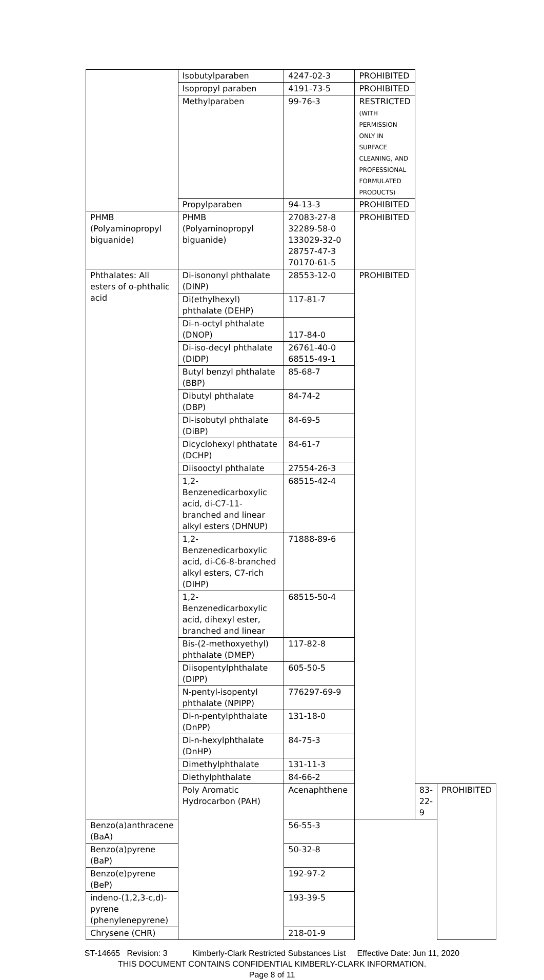| | Isobutylparaben | 4247-02-3 | PROHIBITED | | |
| | Isopropyl paraben | 4191-73-5 | PROHIBITED | | |
| | Methylparaben | 99-76-3 | RESTRICTED (WITH PERMISSION ONLY IN SURFACE CLEANING, AND PROFESSIONAL FORMULATED PRODUCTS) | | |
| | Propylparaben | 94-13-3 | PROHIBITED | | |
| PHMB (Polyaminopropyl biguanide) | PHMB (Polyaminopropyl biguanide) | 27083-27-8 32289-58-0 133029-32-0 28757-47-3 70170-61-5 | PROHIBITED | | |
| Phthalates: All esters of o-phthalic acid | Di-isononyl phthalate (DINP) | 28553-12-0 | PROHIBITED | | |
| | Di(ethylhexyl) phthalate (DEHP) | 117-81-7 | | | |
| | Di-n-octyl phthalate (DNOP) | 117-84-0 | | | |
| | Di-iso-decyl phthalate (DIDP) | 26761-40-0 68515-49-1 | | | |
| | Butyl benzyl phthalate (BBP) | 85-68-7 | | | |
| | Dibutyl phthalate (DBP) | 84-74-2 | | | |
| | Di-isobutyl phthalate (DiBP) | 84-69-5 | | | |
| | Dicyclohexyl phthatate (DCHP) | 84-61-7 | | | |
| | Diisooctyl phthalate | 27554-26-3 | | | |
| | 1,2-Benzenedicarboxylic acid, di-C7-11-branched and linear alkyl esters (DHNUP) | 68515-42-4 | | | |
| | 1,2-Benzenedicarboxylic acid, di-C6-8-branched alkyl esters, C7-rich (DIHP) | 71888-89-6 | | | |
| | 1,2-Benzenedicarboxylic acid, dihexyl ester, branched and linear | 68515-50-4 | | | |
| | Bis-(2-methoxyethyl) phthalate (DMEP) | 117-82-8 | | | |
| | Diisopentylphthalate (DIPP) | 605-50-5 | | | |
| | N-pentyl-isopentyl phthalate (NPIPP) | 776297-69-9 | | | |
| | Di-n-pentylphthalate (DnPP) | 131-18-0 | | | |
| | Di-n-hexylphthalate (DnHP) | 84-75-3 | | | |
| | Dimethylphthalate | 131-11-3 | | | |
| | Diethylphthalate | 84-66-2 | | | |
| | Poly Aromatic Hydrocarbon (PAH) | Acenaphthene | | 83-22-9 | PROHIBITED |
| Benzo(a)anthracene (BaA) | | 56-55-3 | | | |
| Benzo(a)pyrene (BaP) | | 50-32-8 | | | |
| Benzo(e)pyrene (BeP) | | 192-97-2 | | | |
| indeno-(1,2,3-c,d)-pyrene (phenylenepyrene) | | 193-39-5 | | | |
| Chrysene (CHR) | | 218-01-9 | | | |
ST-14665 Revision: 3 Kimberly-Clark Restricted Substances List Effective Date: Jun 11, 2020
THIS DOCUMENT CONTAINS CONFIDENTIAL KIMBERLY-CLARK INFORMATION.
Page 8 of 11